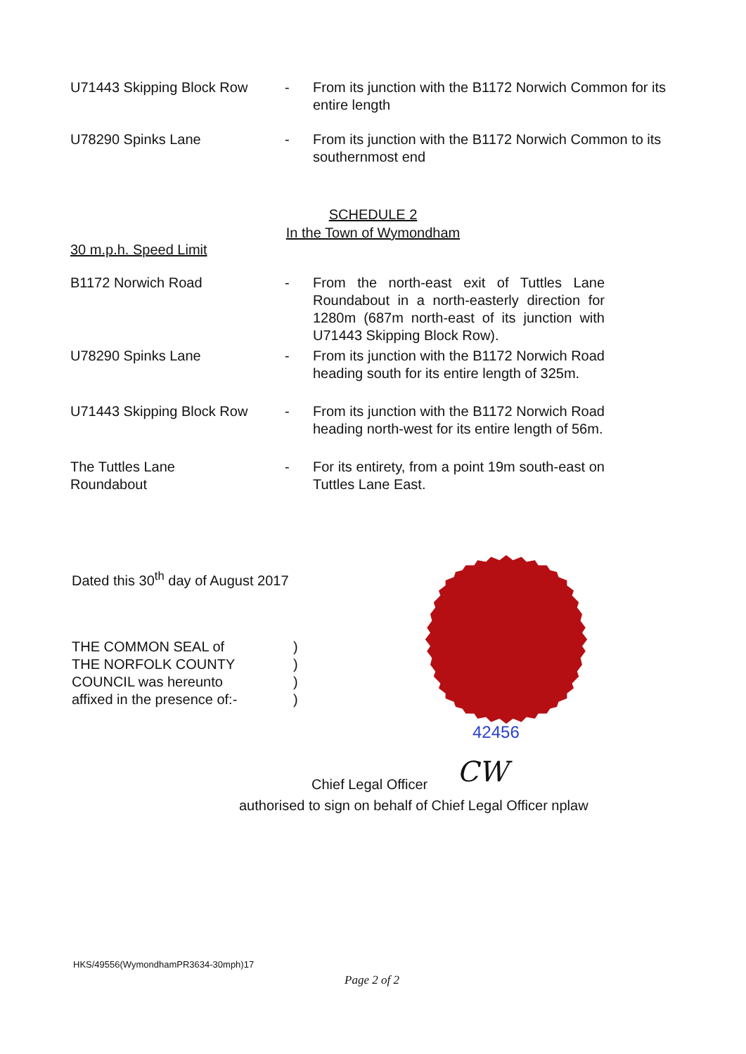U71443 Skipping Block Row - From its junction with the B1172 Norwich Common for its entire length
U78290 Spinks Lane - From its junction with the B1172 Norwich Common to its southernmost end
SCHEDULE 2
In the Town of Wymondham
30 m.p.h. Speed Limit
B1172 Norwich Road - From the north-east exit of Tuttles Lane Roundabout in a north-easterly direction for 1280m (687m north-east of its junction with U71443 Skipping Block Row).
U78290 Spinks Lane - From its junction with the B1172 Norwich Road heading south for its entire length of 325m.
U71443 Skipping Block Row - From its junction with the B1172 Norwich Road heading north-west for its entire length of 56m.
The Tuttles Lane
Roundabout
- For its entirety, from a point 19m south-east on Tuttles Lane East.
Dated this 30<sup>th</sup> day of August 2017
THE COMMON SEAL of
THE NORFOLK COUNTY
COUNCIL was hereunto
affixed in the presence of:-
)
)
)
)
42456
CW
Chief Legal Officer
authorised to sign on behalf of Chief Legal Officer nplaw
HKS/49556(WymondhamPR3634-30mph)17
Page 2 of 2